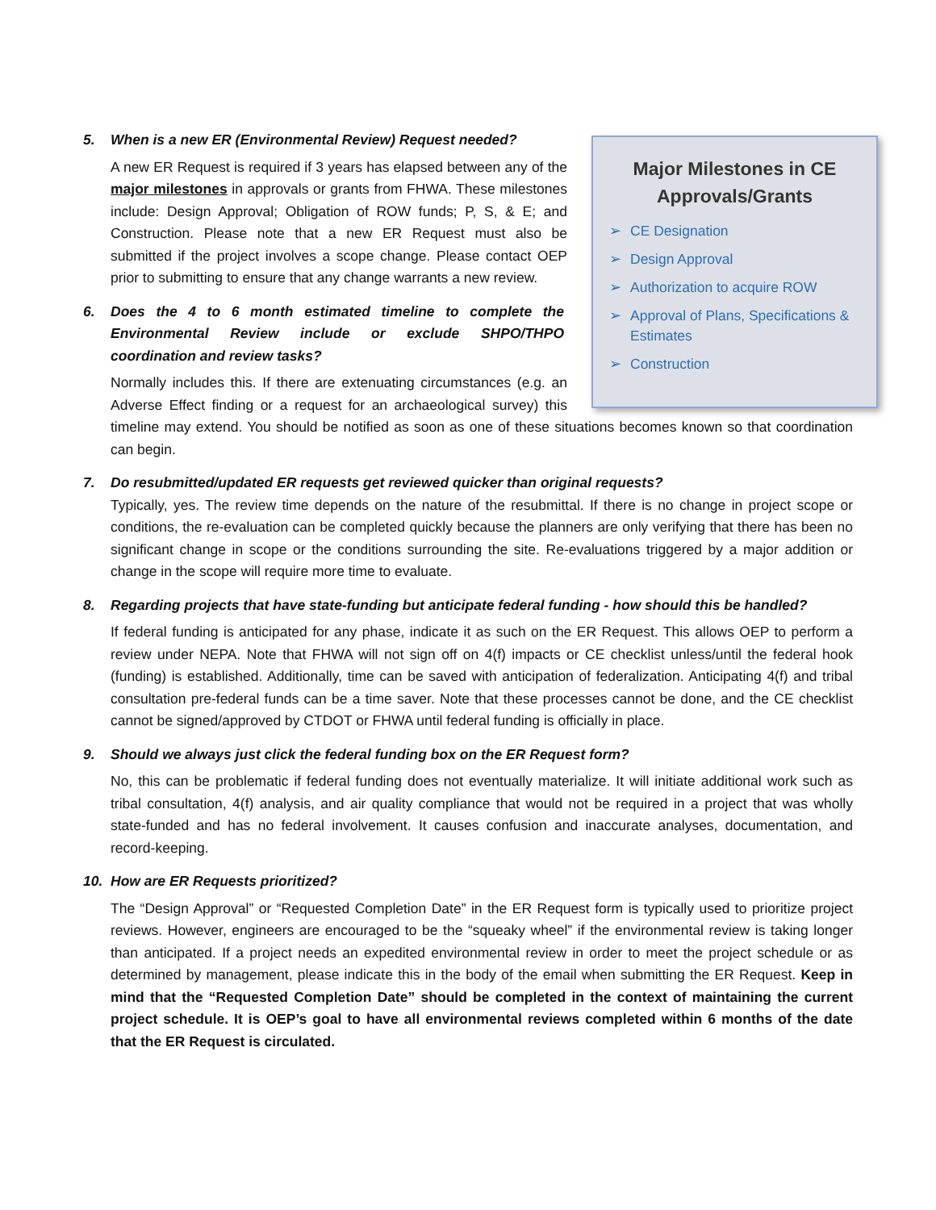5. When is a new ER (Environmental Review) Request needed?
Major Milestones in CE Approvals/Grants
➢ CE Designation
➢ Design Approval
➢ Authorization to acquire ROW
➢ Approval of Plans, Specifications & Estimates
➢ Construction
A new ER Request is required if 3 years has elapsed between any of the major milestones in approvals or grants from FHWA. These milestones include: Design Approval; Obligation of ROW funds; P, S, & E; and Construction. Please note that a new ER Request must also be submitted if the project involves a scope change. Please contact OEP prior to submitting to ensure that any change warrants a new review.
6. Does the 4 to 6 month estimated timeline to complete the Environmental Review include or exclude SHPO/THPO coordination and review tasks?
Normally includes this. If there are extenuating circumstances (e.g. an Adverse Effect finding or a request for an archaeological survey) this timeline may extend. You should be notified as soon as one of these situations becomes known so that coordination can begin.
7. Do resubmitted/updated ER requests get reviewed quicker than original requests?
Typically, yes. The review time depends on the nature of the resubmittal. If there is no change in project scope or conditions, the re-evaluation can be completed quickly because the planners are only verifying that there has been no significant change in scope or the conditions surrounding the site. Re-evaluations triggered by a major addition or change in the scope will require more time to evaluate.
8. Regarding projects that have state-funding but anticipate federal funding - how should this be handled?
If federal funding is anticipated for any phase, indicate it as such on the ER Request. This allows OEP to perform a review under NEPA. Note that FHWA will not sign off on 4(f) impacts or CE checklist unless/until the federal hook (funding) is established. Additionally, time can be saved with anticipation of federalization. Anticipating 4(f) and tribal consultation pre-federal funds can be a time saver. Note that these processes cannot be done, and the CE checklist cannot be signed/approved by CTDOT or FHWA until federal funding is officially in place.
9. Should we always just click the federal funding box on the ER Request form?
No, this can be problematic if federal funding does not eventually materialize. It will initiate additional work such as tribal consultation, 4(f) analysis, and air quality compliance that would not be required in a project that was wholly state-funded and has no federal involvement. It causes confusion and inaccurate analyses, documentation, and record-keeping.
10. How are ER Requests prioritized?
The “Design Approval” or “Requested Completion Date” in the ER Request form is typically used to prioritize project reviews. However, engineers are encouraged to be the “squeaky wheel” if the environmental review is taking longer than anticipated. If a project needs an expedited environmental review in order to meet the project schedule or as determined by management, please indicate this in the body of the email when submitting the ER Request. Keep in mind that the “Requested Completion Date” should be completed in the context of maintaining the current project schedule. It is OEP’s goal to have all environmental reviews completed within 6 months of the date that the ER Request is circulated.